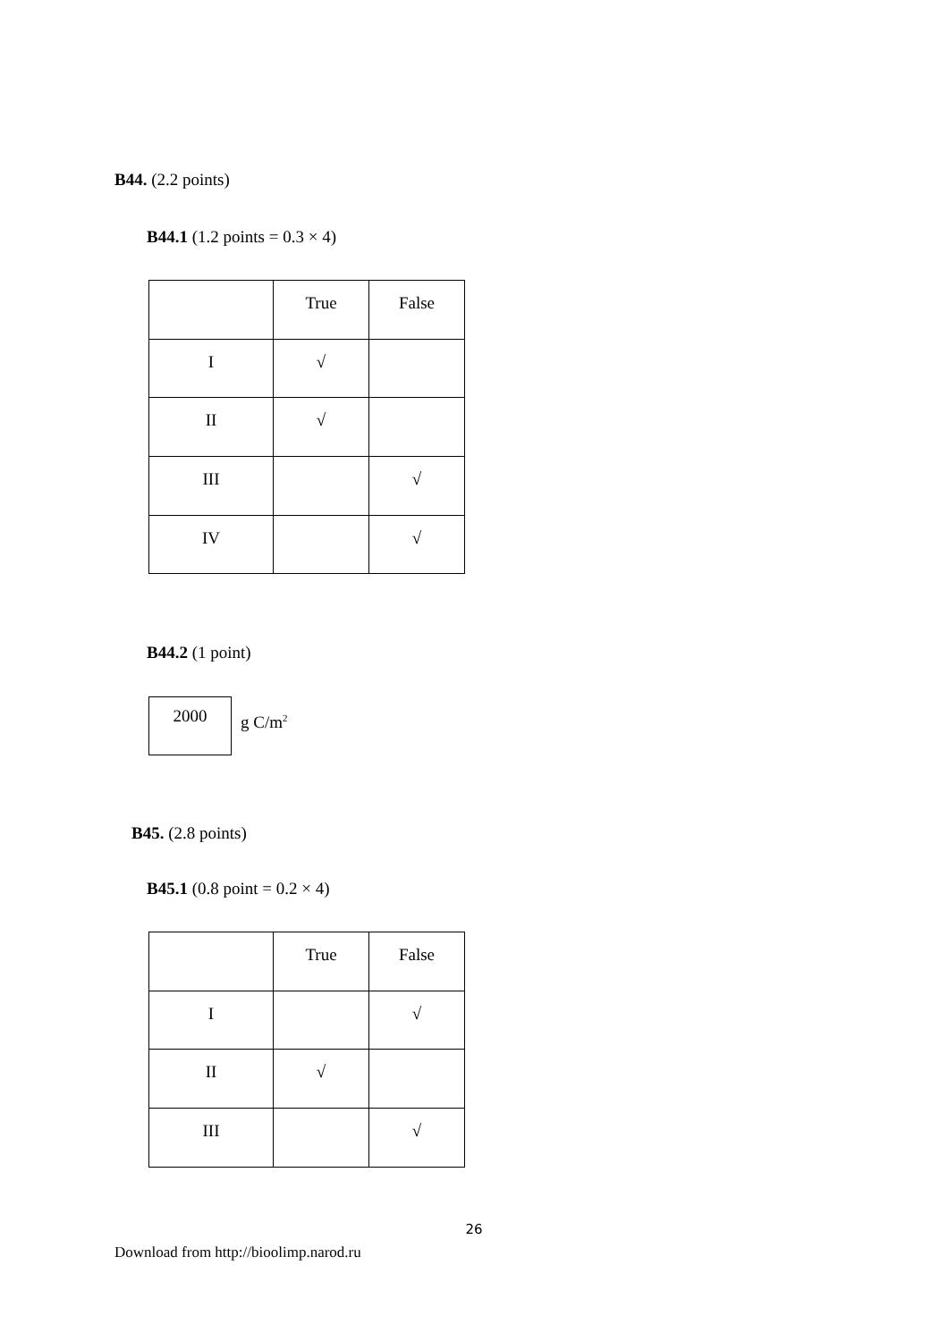B44. (2.2 points)
B44.1 (1.2 points = 0.3 × 4)
| | True | False |
| I | √ | |
| II | √ | |
| III | | √ |
| IV | | √ |
B44.2 (1 point)
2000
g C/m<sup>2</sup>
B45. (2.8 points)
B45.1 (0.8 point = 0.2 × 4)
| | True | False |
| I | | √ |
| II | √ | |
| III | | √ |
26
Download from http://bioolimp.narod.ru